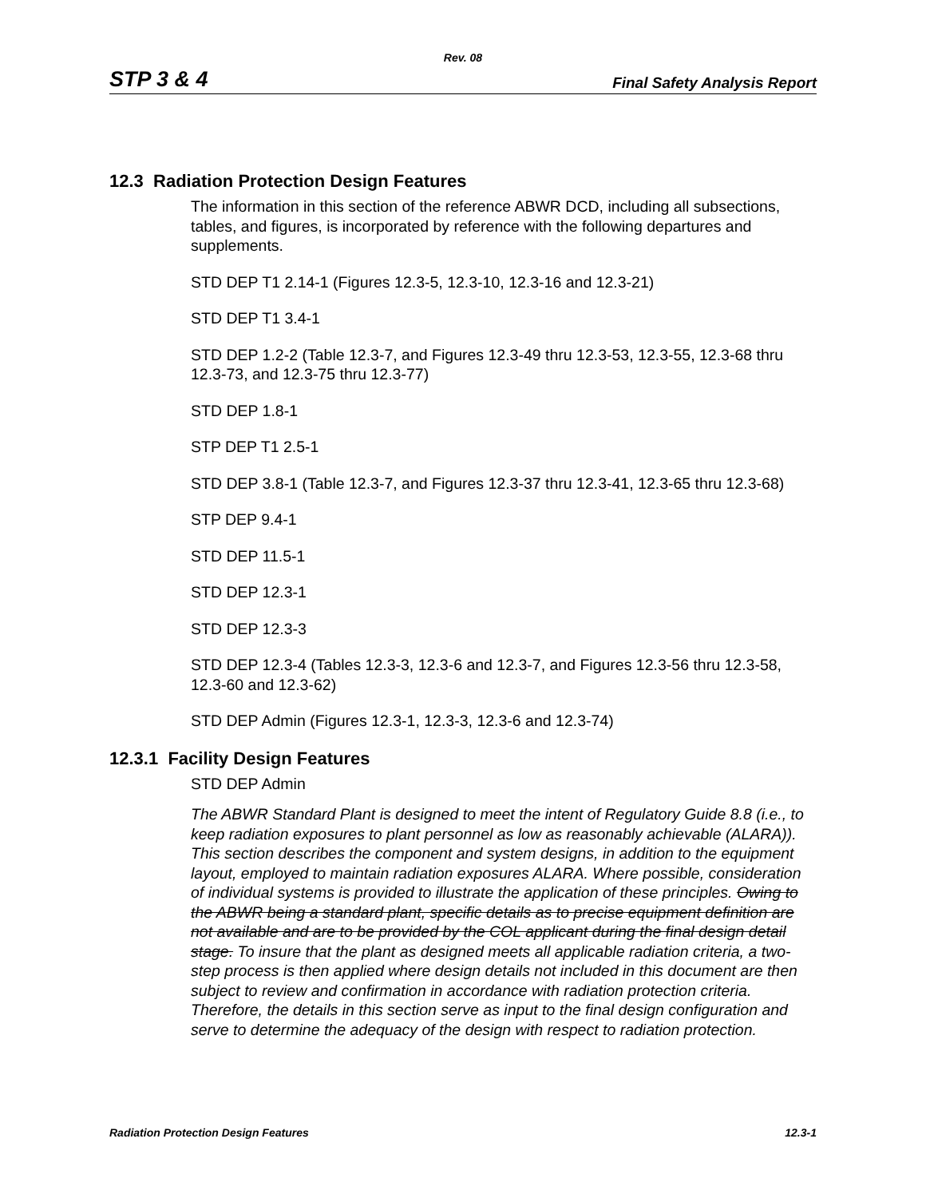Rev. 08
STP 3 & 4 Final Safety Analysis Report
12.3 Radiation Protection Design Features
The information in this section of the reference ABWR DCD, including all subsections, tables, and figures, is incorporated by reference with the following departures and supplements.
STD DEP T1 2.14-1 (Figures 12.3-5, 12.3-10, 12.3-16 and 12.3-21)
STD DEP T1 3.4-1
STD DEP 1.2-2 (Table 12.3-7, and Figures 12.3-49 thru 12.3-53, 12.3-55, 12.3-68 thru 12.3-73, and 12.3-75 thru 12.3-77)
STD DEP 1.8-1
STP DEP T1 2.5-1
STD DEP 3.8-1 (Table 12.3-7, and Figures 12.3-37 thru 12.3-41, 12.3-65 thru 12.3-68)
STP DEP 9.4-1
STD DEP 11.5-1
STD DEP 12.3-1
STD DEP 12.3-3
STD DEP 12.3-4 (Tables 12.3-3, 12.3-6 and 12.3-7, and Figures 12.3-56 thru 12.3-58, 12.3-60 and 12.3-62)
STD DEP Admin (Figures 12.3-1, 12.3-3, 12.3-6 and 12.3-74)
12.3.1 Facility Design Features
STD DEP Admin
The ABWR Standard Plant is designed to meet the intent of Regulatory Guide 8.8 (i.e., to keep radiation exposures to plant personnel as low as reasonably achievable (ALARA)). This section describes the component and system designs, in addition to the equipment layout, employed to maintain radiation exposures ALARA. Where possible, consideration of individual systems is provided to illustrate the application of these principles. Owing to the ABWR being a standard plant, specific details as to precise equipment definition are not available and are to be provided by the COL applicant during the final design detail stage. To insure that the plant as designed meets all applicable radiation criteria, a two-step process is then applied where design details not included in this document are then subject to review and confirmation in accordance with radiation protection criteria. Therefore, the details in this section serve as input to the final design configuration and serve to determine the adequacy of the design with respect to radiation protection.
Radiation Protection Design Features 12.3-1